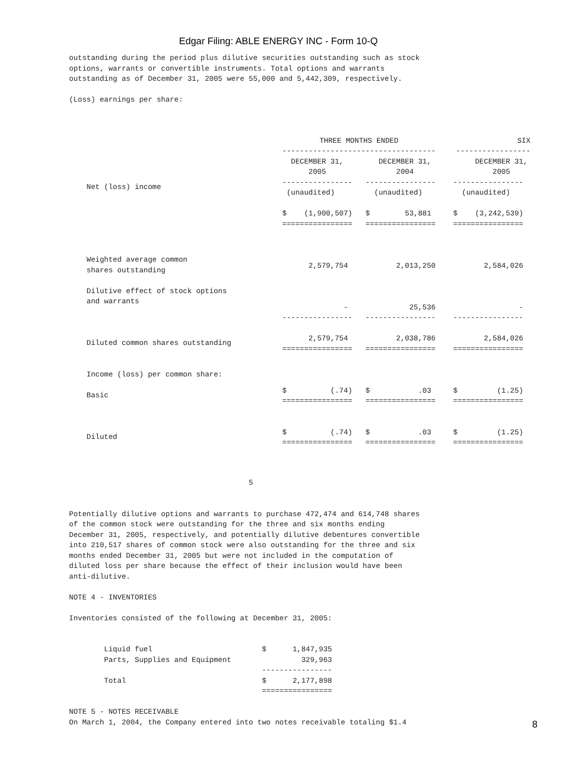Edgar Filing: ABLE ENERGY INC - Form 10-Q
outstanding during the period plus dilutive securities outstanding such as stock
options, warrants or convertible instruments. Total options and warrants
outstanding as of December 31, 2005 were 55,000 and 5,442,309, respectively.

(Loss) earnings per share:
| | THREE MONTHS ENDED | | SIX |
| | ----------------------------------- | | ----------------- |
| | DECEMBER 31, DECEMBER 31, DECEMBER 31, 2005 2004 2005 ---------------- ---------------- ---------------- (unaudited) (unaudited) (unaudited) $ (1,900,507) $ 53,881 $ (3,242,539) ================ ================ ================ 2,579,754 2,013,250 2,584,026 - 25,536 - ---------------- ---------------- ---------------- 2,579,754 2,038,786 2,584,026 ================ ================ ================ $ (.74) $ .03 $ (1.25) ================ ================ ================ $ (.74) $ .03 $ (1.25) ================ ================ ================ | | |
    Net (loss) income






    Weighted average common
    shares outstanding

    Dilutive effect of stock options
    and warrants



    Diluted common shares outstanding


    Income (loss) per common share:

    Basic



    Diluted
                                         5


Potentially dilutive options and warrants to purchase 472,474 and 614,748 shares
of the common stock were outstanding for the three and six months ending
December 31, 2005, respectively, and potentially dilutive debentures convertible
into 210,517 shares of common stock were also outstanding for the three and six
months ended December 31, 2005 but were not included in the computation of
diluted loss per share because the effect of their inclusion would have been
anti-dilutive.

NOTE 4 - INVENTORIES

Inventories consisted of the following at December 31, 2005:


        Liquid fuel                         $      1,847,935
        Parts, Supplies and Equipment                329,963
                                            ----------------
        Total                               $      2,177,898
                                            ================

NOTE 5 - NOTES RECEIVABLE
On March 1, 2004, the Company entered into two notes receivable totaling $1.4
8